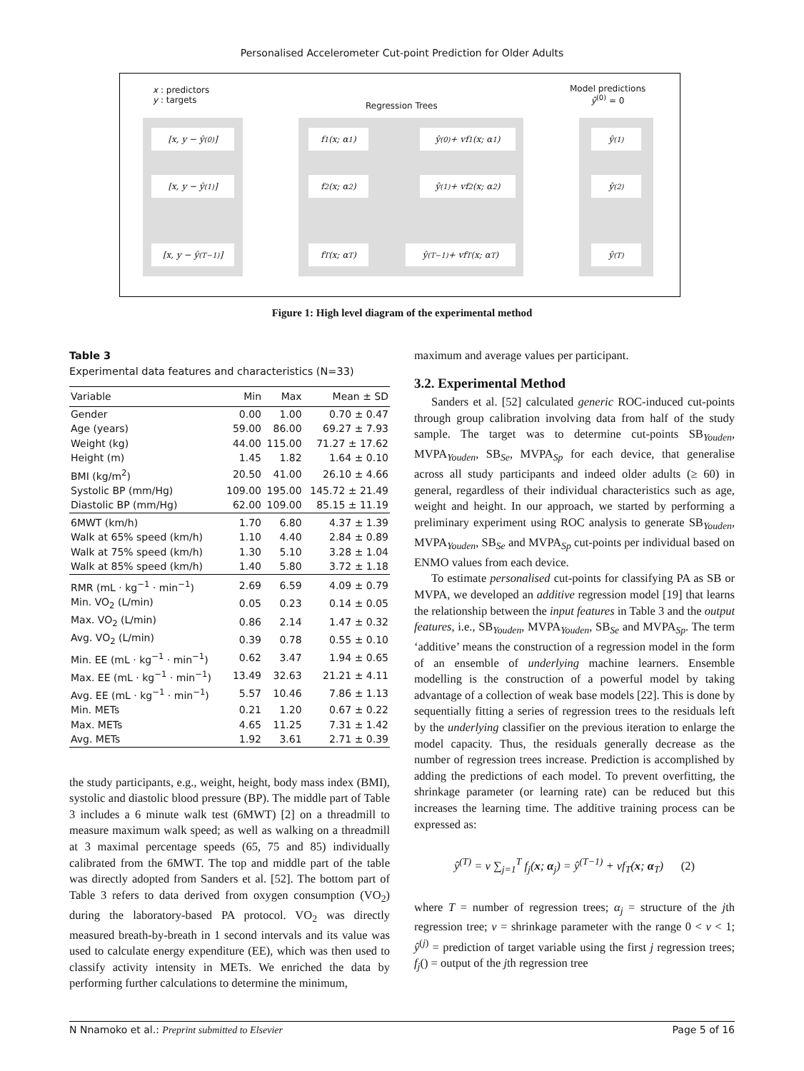Personalised Accelerometer Cut-point Prediction for Older Adults
x : predictors
y : targets
Regression Trees
Model predictions
ŷ<sup>(0)</sup> = 0
[x, y − ŷ<sup>(0)</sup>] f<sub>1</sub>(x; α<sub>1</sub>) ŷ<sup>(0)</sup> + vf<sub>1</sub>(x; α<sub>1</sub>) ŷ<sup>(1)</sup>
[x, y − ŷ<sup>(1)</sup>] f<sub>2</sub>(x; α<sub>2</sub>) ŷ<sup>(1)</sup> + vf<sub>2</sub>(x; α<sub>2</sub>) ŷ<sup>(2)</sup>
[x, y − ŷ<sup>(T−1)</sup>] f<sub>T</sub>(x; α<sub>T</sub>) ŷ<sup>(T−1)</sup> + vf<sub>T</sub>(x; α<sub>T</sub>) ŷ<sup>(T)</sup>
Figure 1: High level diagram of the experimental method
Table 3
Experimental data features and characteristics (N=33)
| Variable | Min | Max | Mean ± SD |
| --- | --- | --- | --- |
| Gender | 0.00 | 1.00 | 0.70 ± 0.47 |
| Age (years) | 59.00 | 86.00 | 69.27 ± 7.93 |
| Weight (kg) | 44.00 | 115.00 | 71.27 ± 17.62 |
| Height (m) | 1.45 | 1.82 | 1.64 ± 0.10 |
| BMI (kg/m<sup>2</sup>) | 20.50 | 41.00 | 26.10 ± 4.66 |
| Systolic BP (mm/Hg) | 109.00 | 195.00 | 145.72 ± 21.49 |
| Diastolic BP (mm/Hg) | 62.00 | 109.00 | 85.15 ± 11.19 |
| 6MWT (km/h) | 1.70 | 6.80 | 4.37 ± 1.39 |
| Walk at 65% speed (km/h) | 1.10 | 4.40 | 2.84 ± 0.89 |
| Walk at 75% speed (km/h) | 1.30 | 5.10 | 3.28 ± 1.04 |
| Walk at 85% speed (km/h) | 1.40 | 5.80 | 3.72 ± 1.18 |
| RMR (mL · kg<sup>−1</sup> · min<sup>−1</sup>) | 2.69 | 6.59 | 4.09 ± 0.79 |
| Min. VO<sub>2</sub> (L/min) | 0.05 | 0.23 | 0.14 ± 0.05 |
| Max. VO<sub>2</sub> (L/min) | 0.86 | 2.14 | 1.47 ± 0.32 |
| Avg. VO<sub>2</sub> (L/min) | 0.39 | 0.78 | 0.55 ± 0.10 |
| Min. EE (mL · kg<sup>−1</sup> · min<sup>−1</sup>) | 0.62 | 3.47 | 1.94 ± 0.65 |
| Max. EE (mL · kg<sup>−1</sup> · min<sup>−1</sup>) | 13.49 | 32.63 | 21.21 ± 4.11 |
| Avg. EE (mL · kg<sup>−1</sup> · min<sup>−1</sup>) | 5.57 | 10.46 | 7.86 ± 1.13 |
| Min. METs | 0.21 | 1.20 | 0.67 ± 0.22 |
| Max. METs | 4.65 | 11.25 | 7.31 ± 1.42 |
| Avg. METs | 1.92 | 3.61 | 2.71 ± 0.39 |
the study participants, e.g., weight, height, body mass index (BMI), systolic and diastolic blood pressure (BP). The middle part of Table 3 includes a 6 minute walk test (6MWT) [2] on a threadmill to measure maximum walk speed; as well as walking on a threadmill at 3 maximal percentage speeds (65, 75 and 85) individually calibrated from the 6MWT. The top and middle part of the table was directly adopted from Sanders et al. [52]. The bottom part of Table 3 refers to data derived from oxygen consumption (VO<sub>2</sub>) during the laboratory-based PA protocol. VO<sub>2</sub> was directly measured breath-by-breath in 1 second intervals and its value was used to calculate energy expenditure (EE), which was then used to classify activity intensity in METs. We enriched the data by performing further calculations to determine the minimum,
maximum and average values per participant.
3.2. Experimental Method
Sanders et al. [52] calculated generic ROC-induced cut-points through group calibration involving data from half of the study sample. The target was to determine cut-points SB<sub>Youden</sub>, MVPA<sub>Youden</sub>, SB<sub>Se</sub>, MVPA<sub>Sp</sub> for each device, that generalise across all study participants and indeed older adults (≥ 60) in general, regardless of their individual characteristics such as age, weight and height. In our approach, we started by performing a preliminary experiment using ROC analysis to generate SB<sub>Youden</sub>, MVPA<sub>Youden</sub>, SB<sub>Se</sub> and MVPA<sub>Sp</sub> cut-points per individual based on ENMO values from each device.
To estimate personalised cut-points for classifying PA as SB or MVPA, we developed an additive regression model [19] that learns the relationship between the input features in Table 3 and the output features, i.e., SB<sub>Youden</sub>, MVPA<sub>Youden</sub>, SB<sub>Se</sub> and MVPA<sub>Sp</sub>. The term ‘additive’ means the construction of a regression model in the form of an ensemble of underlying machine learners. Ensemble modelling is the construction of a powerful model by taking advantage of a collection of weak base models [22]. This is done by sequentially fitting a series of regression trees to the residuals left by the underlying classifier on the previous iteration to enlarge the model capacity. Thus, the residuals generally decrease as the number of regression trees increase. Prediction is accomplished by adding the predictions of each model. To prevent overfitting, the shrinkage parameter (or learning rate) can be reduced but this increases the learning time. The additive training process can be expressed as:
ŷ<sup>(T)</sup> = v ∑<sub>j=1</sub><sup>T</sup> f<sub>j</sub>(x; α<sub>j</sub>) = ŷ<sup>(T−1)</sup> + vf<sub>T</sub>(x; α<sub>T</sub>) (2)
where T = number of regression trees; α<sub>j</sub> = structure of the jth regression tree; v = shrinkage parameter with the range 0 < v < 1; ŷ<sup>(j)</sup> = prediction of target variable using the first j regression trees; f<sub>j</sub>() = output of the jth regression tree
N Nnamoko et al.: Preprint submitted to Elsevier Page 5 of 16